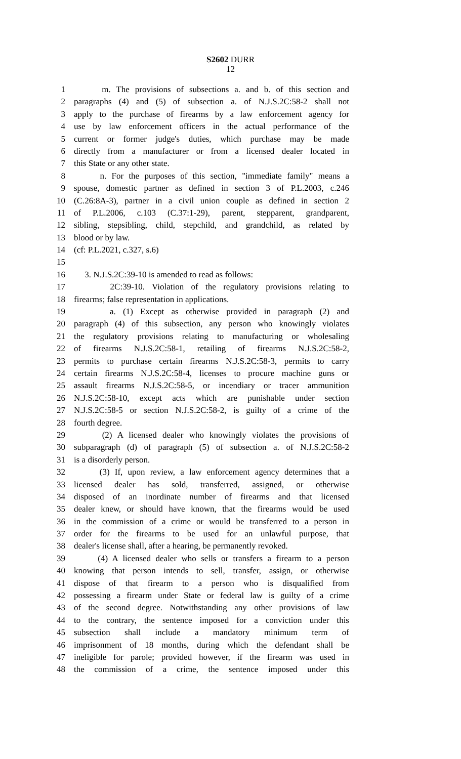S2602 DURR
12
1 m. The provisions of subsections a. and b. of this section and
2 paragraphs (4) and (5) of subsection a. of N.J.S.2C:58-2 shall not
3 apply to the purchase of firearms by a law enforcement agency for
4 use by law enforcement officers in the actual performance of the
5 current or former judge's duties, which purchase may be made
6 directly from a manufacturer or from a licensed dealer located in
7 this State or any other state.
8 n. For the purposes of this section, "immediate family" means a
9 spouse, domestic partner as defined in section 3 of P.L.2003, c.246
10 (C.26:8A-3), partner in a civil union couple as defined in section 2
11 of P.L.2006, c.103 (C.37:1-29), parent, stepparent, grandparent,
12 sibling, stepsibling, child, stepchild, and grandchild, as related by
13 blood or by law.
14 (cf: P.L.2021, c.327, s.6)
15
16 3. N.J.S.2C:39-10 is amended to read as follows:
17 2C:39-10. Violation of the regulatory provisions relating to
18 firearms; false representation in applications.
19 a. (1) Except as otherwise provided in paragraph (2) and
20 paragraph (4) of this subsection, any person who knowingly violates
21 the regulatory provisions relating to manufacturing or wholesaling
22 of firearms N.J.S.2C:58-1, retailing of firearms N.J.S.2C:58-2,
23 permits to purchase certain firearms N.J.S.2C:58-3, permits to carry
24 certain firearms N.J.S.2C:58-4, licenses to procure machine guns or
25 assault firearms N.J.S.2C:58-5, or incendiary or tracer ammunition
26 N.J.S.2C:58-10, except acts which are punishable under section
27 N.J.S.2C:58-5 or section N.J.S.2C:58-2, is guilty of a crime of the
28 fourth degree.
29 (2) A licensed dealer who knowingly violates the provisions of
30 subparagraph (d) of paragraph (5) of subsection a. of N.J.S.2C:58-2
31 is a disorderly person.
32 (3) If, upon review, a law enforcement agency determines that a
33 licensed dealer has sold, transferred, assigned, or otherwise
34 disposed of an inordinate number of firearms and that licensed
35 dealer knew, or should have known, that the firearms would be used
36 in the commission of a crime or would be transferred to a person in
37 order for the firearms to be used for an unlawful purpose, that
38 dealer's license shall, after a hearing, be permanently revoked.
39 (4) A licensed dealer who sells or transfers a firearm to a person
40 knowing that person intends to sell, transfer, assign, or otherwise
41 dispose of that firearm to a person who is disqualified from
42 possessing a firearm under State or federal law is guilty of a crime
43 of the second degree. Notwithstanding any other provisions of law
44 to the contrary, the sentence imposed for a conviction under this
45 subsection shall include a mandatory minimum term of
46 imprisonment of 18 months, during which the defendant shall be
47 ineligible for parole; provided however, if the firearm was used in
48 the commission of a crime, the sentence imposed under this